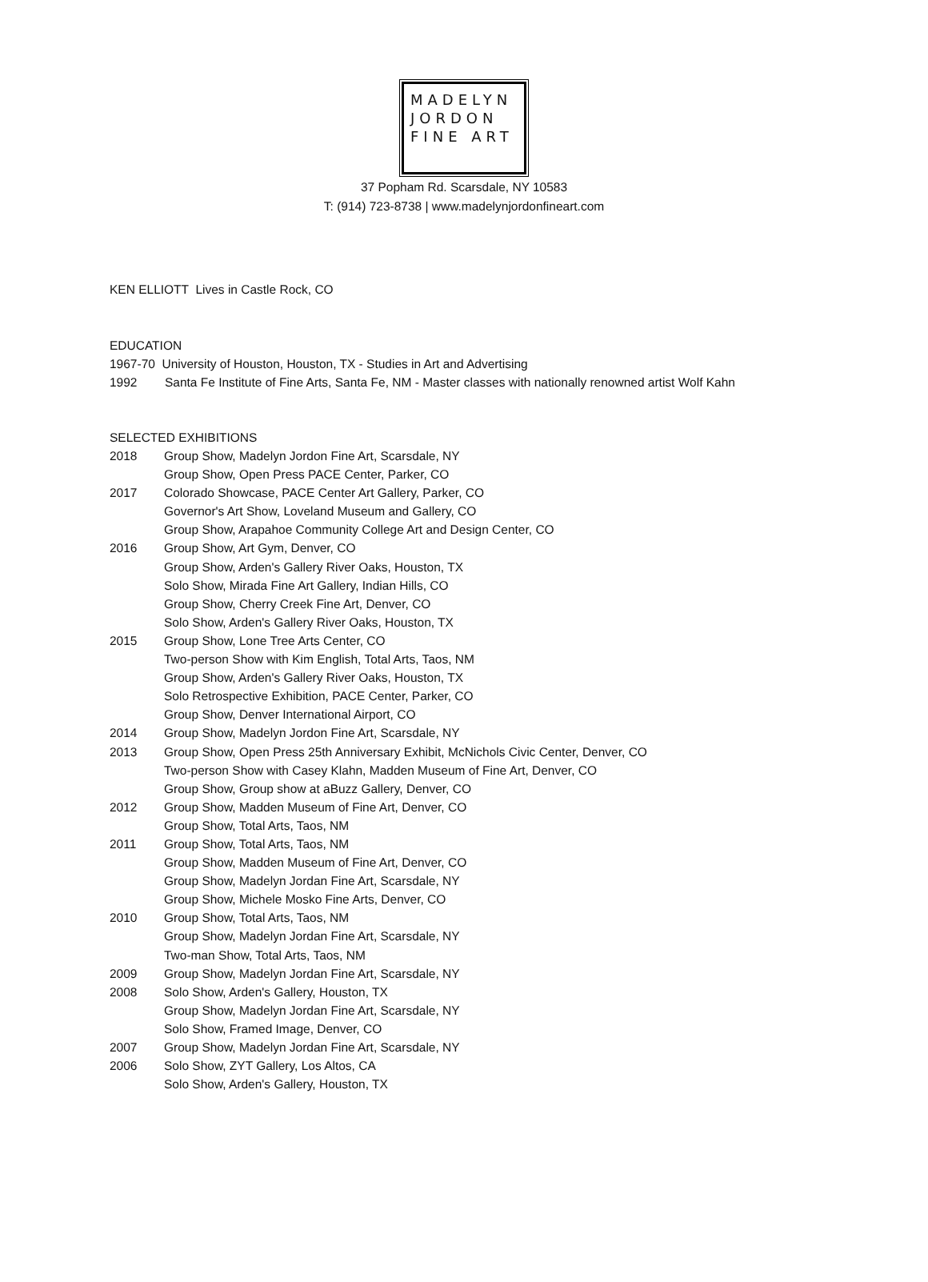MADELYN
JORDON
FINE ART
37 Popham Rd. Scarsdale, NY 10583
T: (914) 723-8738 | www.madelynjordonfineart.com
KEN ELLIOTT Lives in Castle Rock, CO
EDUCATION
1967-70 University of Houston, Houston, TX - Studies in Art and Advertising
1992 Santa Fe Institute of Fine Arts, Santa Fe, NM - Master classes with nationally renowned artist Wolf Kahn
SELECTED EXHIBITIONS
2018 Group Show, Madelyn Jordon Fine Art, Scarsdale, NY
Group Show, Open Press PACE Center, Parker, CO
2017 Colorado Showcase, PACE Center Art Gallery, Parker, CO
Governor's Art Show, Loveland Museum and Gallery, CO
Group Show, Arapahoe Community College Art and Design Center, CO
2016 Group Show, Art Gym, Denver, CO
Group Show, Arden's Gallery River Oaks, Houston, TX
Solo Show, Mirada Fine Art Gallery, Indian Hills, CO
Group Show, Cherry Creek Fine Art, Denver, CO
Solo Show, Arden's Gallery River Oaks, Houston, TX
2015 Group Show, Lone Tree Arts Center, CO
Two-person Show with Kim English, Total Arts, Taos, NM
Group Show, Arden's Gallery River Oaks, Houston, TX
Solo Retrospective Exhibition, PACE Center, Parker, CO
Group Show, Denver International Airport, CO
2014 Group Show, Madelyn Jordon Fine Art, Scarsdale, NY
2013 Group Show, Open Press 25th Anniversary Exhibit, McNichols Civic Center, Denver, CO
Two-person Show with Casey Klahn, Madden Museum of Fine Art, Denver, CO
Group Show, Group show at aBuzz Gallery, Denver, CO
2012 Group Show, Madden Museum of Fine Art, Denver, CO
Group Show, Total Arts, Taos, NM
2011 Group Show, Total Arts, Taos, NM
Group Show, Madden Museum of Fine Art, Denver, CO
Group Show, Madelyn Jordan Fine Art, Scarsdale, NY
Group Show, Michele Mosko Fine Arts, Denver, CO
2010 Group Show, Total Arts, Taos, NM
Group Show, Madelyn Jordan Fine Art, Scarsdale, NY
Two-man Show, Total Arts, Taos, NM
2009 Group Show, Madelyn Jordan Fine Art, Scarsdale, NY
2008 Solo Show, Arden's Gallery, Houston, TX
Group Show, Madelyn Jordan Fine Art, Scarsdale, NY
Solo Show, Framed Image, Denver, CO
2007 Group Show, Madelyn Jordan Fine Art, Scarsdale, NY
2006 Solo Show, ZYT Gallery, Los Altos, CA
Solo Show, Arden's Gallery, Houston, TX